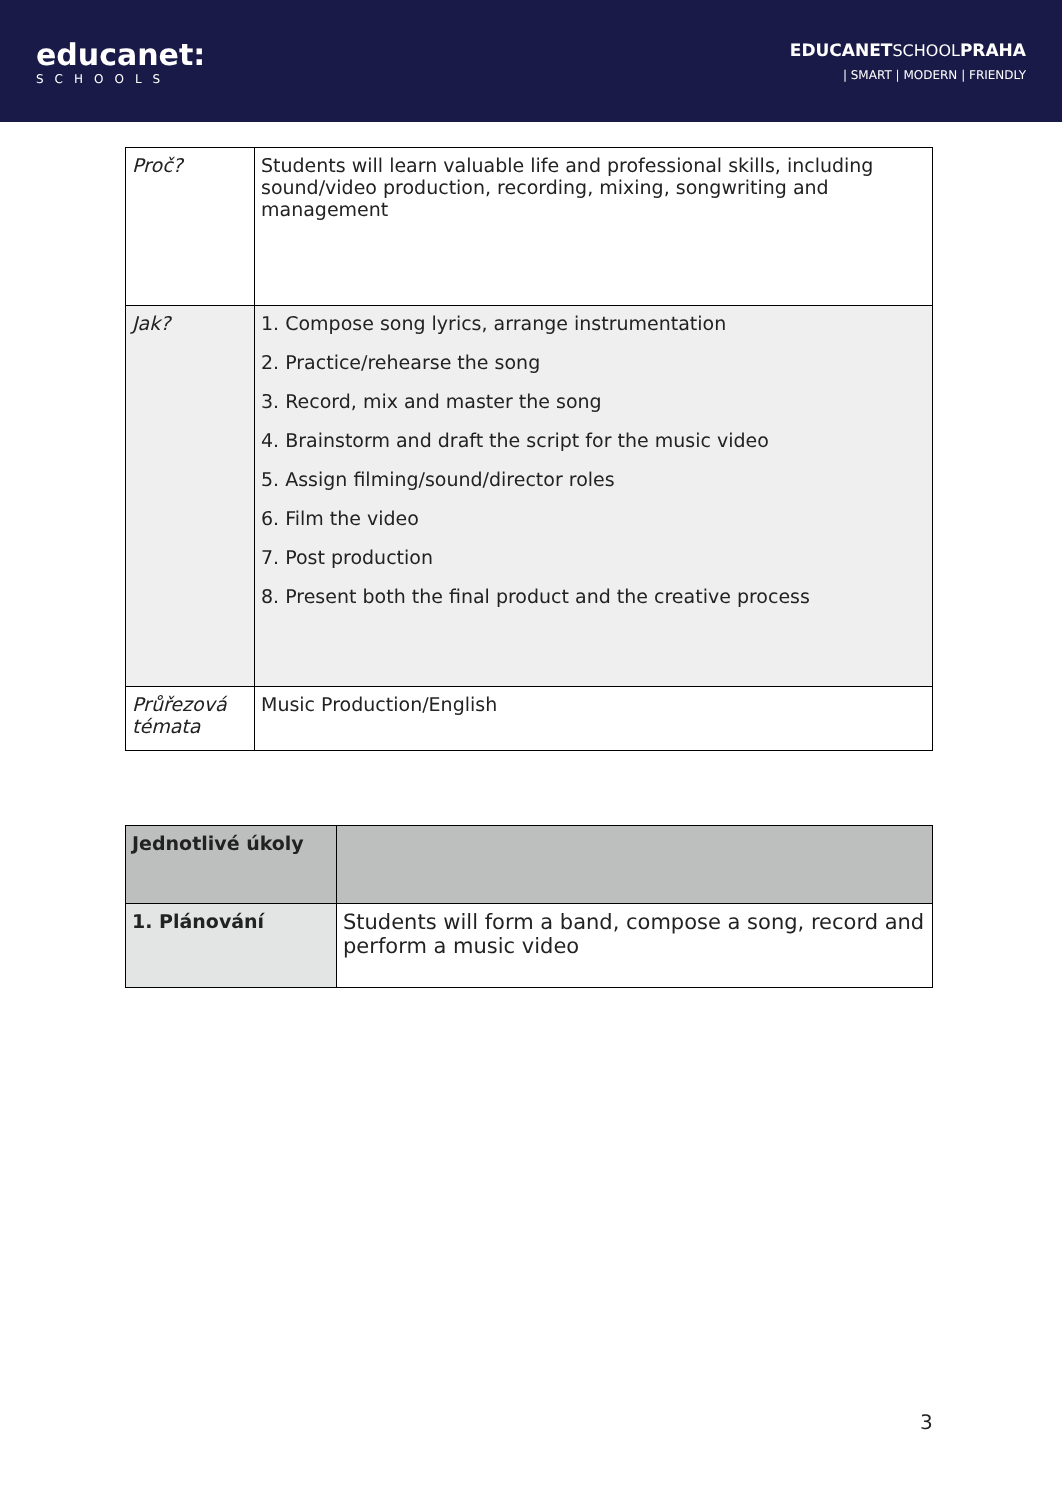educanet:
SCHOOLS
EDUCANETSCHOOLPRAHA
| SMART | MODERN | FRIENDLY
| Proč? | Students will learn valuable life and professional skills, including sound/video production, recording, mixing, songwriting and management |
| Jak? | 1. Compose song lyrics, arrange instrumentation 2. Practice/rehearse the song 3. Record, mix and master the song 4. Brainstorm and draft the script for the music video 5. Assign filming/sound/director roles 6. Film the video 7. Post production 8. Present both the final product and the creative process |
| Průřezová témata | Music Production/English |
| Jednotlivé úkoly | |
| 1. Plánování | Students will form a band, compose a song, record and perform a music video |
3